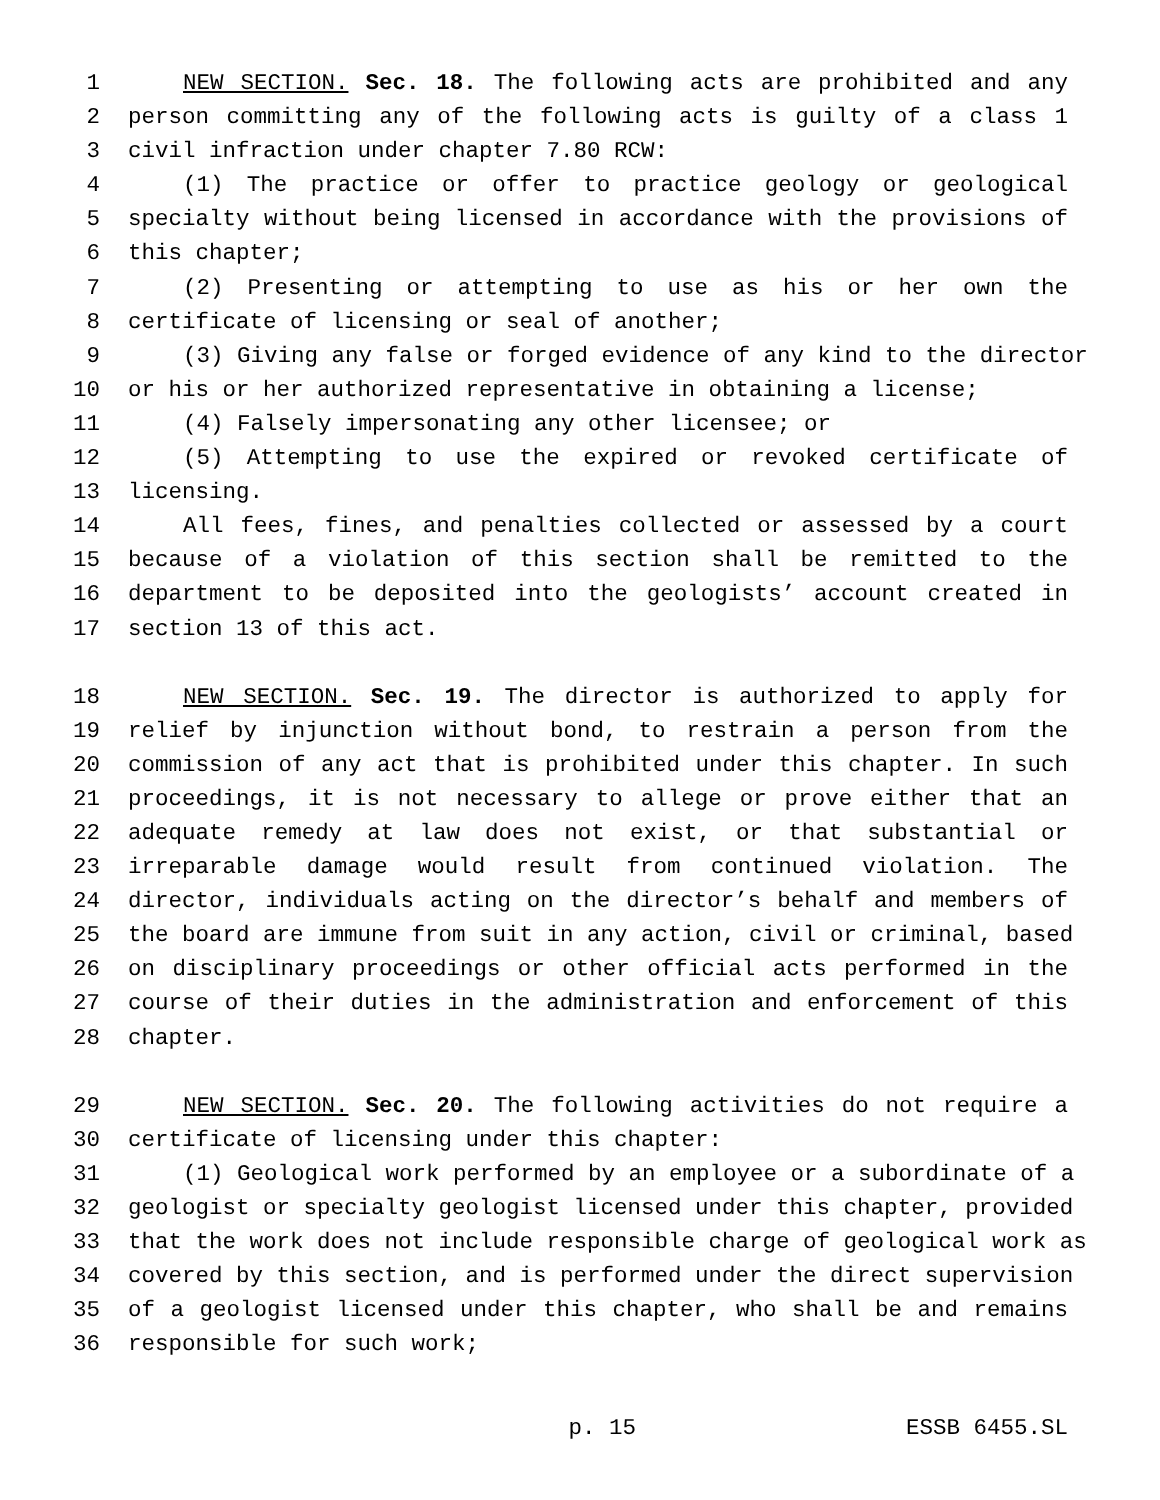1 NEW SECTION. Sec. 18. The following acts are prohibited and any
2 person committing any of the following acts is guilty of a class 1
3 civil infraction under chapter 7.80 RCW:
4 (1) The practice or offer to practice geology or geological
5 specialty without being licensed in accordance with the provisions of
6 this chapter;
7 (2) Presenting or attempting to use as his or her own the
8 certificate of licensing or seal of another;
9 (3) Giving any false or forged evidence of any kind to the director
10 or his or her authorized representative in obtaining a license;
11 (4) Falsely impersonating any other licensee; or
12 (5) Attempting to use the expired or revoked certificate of
13 licensing.
14 All fees, fines, and penalties collected or assessed by a court
15 because of a violation of this section shall be remitted to the
16 department to be deposited into the geologists’ account created in
17 section 13 of this act.
18 NEW SECTION. Sec. 19. The director is authorized to apply for
19 relief by injunction without bond, to restrain a person from the
20 commission of any act that is prohibited under this chapter. In such
21 proceedings, it is not necessary to allege or prove either that an
22 adequate remedy at law does not exist, or that substantial or
23 irreparable damage would result from continued violation. The
24 director, individuals acting on the director’s behalf and members of
25 the board are immune from suit in any action, civil or criminal, based
26 on disciplinary proceedings or other official acts performed in the
27 course of their duties in the administration and enforcement of this
28 chapter.
29 NEW SECTION. Sec. 20. The following activities do not require a
30 certificate of licensing under this chapter:
31 (1) Geological work performed by an employee or a subordinate of a
32 geologist or specialty geologist licensed under this chapter, provided
33 that the work does not include responsible charge of geological work as
34 covered by this section, and is performed under the direct supervision
35 of a geologist licensed under this chapter, who shall be and remains
36 responsible for such work;
p. 15 ESSB 6455.SL